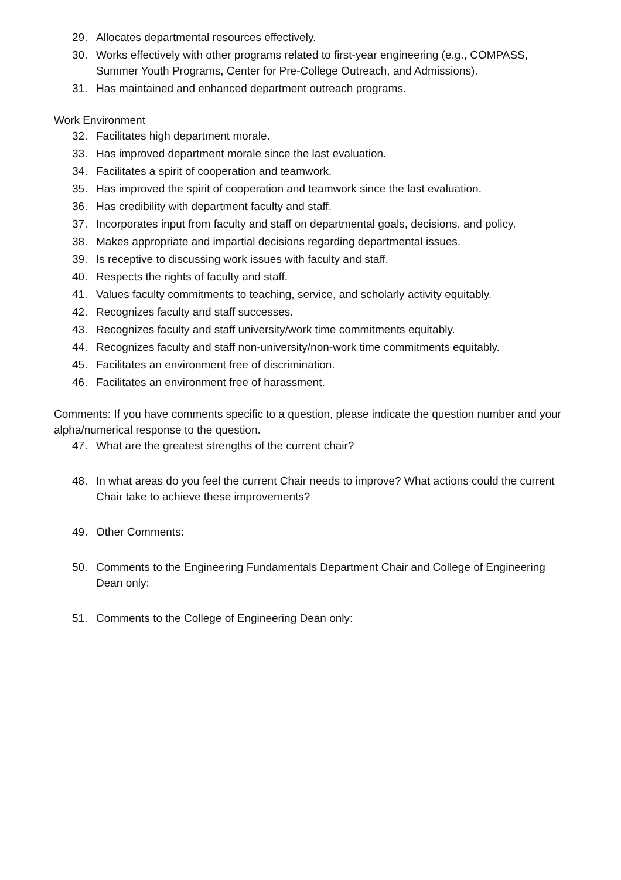29. Allocates departmental resources effectively.
30. Works effectively with other programs related to first-year engineering (e.g., COMPASS, Summer Youth Programs, Center for Pre-College Outreach, and Admissions).
31. Has maintained and enhanced department outreach programs.
Work Environment
32. Facilitates high department morale.
33. Has improved department morale since the last evaluation.
34. Facilitates a spirit of cooperation and teamwork.
35. Has improved the spirit of cooperation and teamwork since the last evaluation.
36. Has credibility with department faculty and staff.
37. Incorporates input from faculty and staff on departmental goals, decisions, and policy.
38. Makes appropriate and impartial decisions regarding departmental issues.
39. Is receptive to discussing work issues with faculty and staff.
40. Respects the rights of faculty and staff.
41. Values faculty commitments to teaching, service, and scholarly activity equitably.
42. Recognizes faculty and staff successes.
43. Recognizes faculty and staff university/work time commitments equitably.
44. Recognizes faculty and staff non-university/non-work time commitments equitably.
45. Facilitates an environment free of discrimination.
46. Facilitates an environment free of harassment.
Comments: If you have comments specific to a question, please indicate the question number and your alpha/numerical response to the question.
47. What are the greatest strengths of the current chair?
48. In what areas do you feel the current Chair needs to improve? What actions could the current Chair take to achieve these improvements?
49. Other Comments:
50. Comments to the Engineering Fundamentals Department Chair and College of Engineering Dean only:
51. Comments to the College of Engineering Dean only: